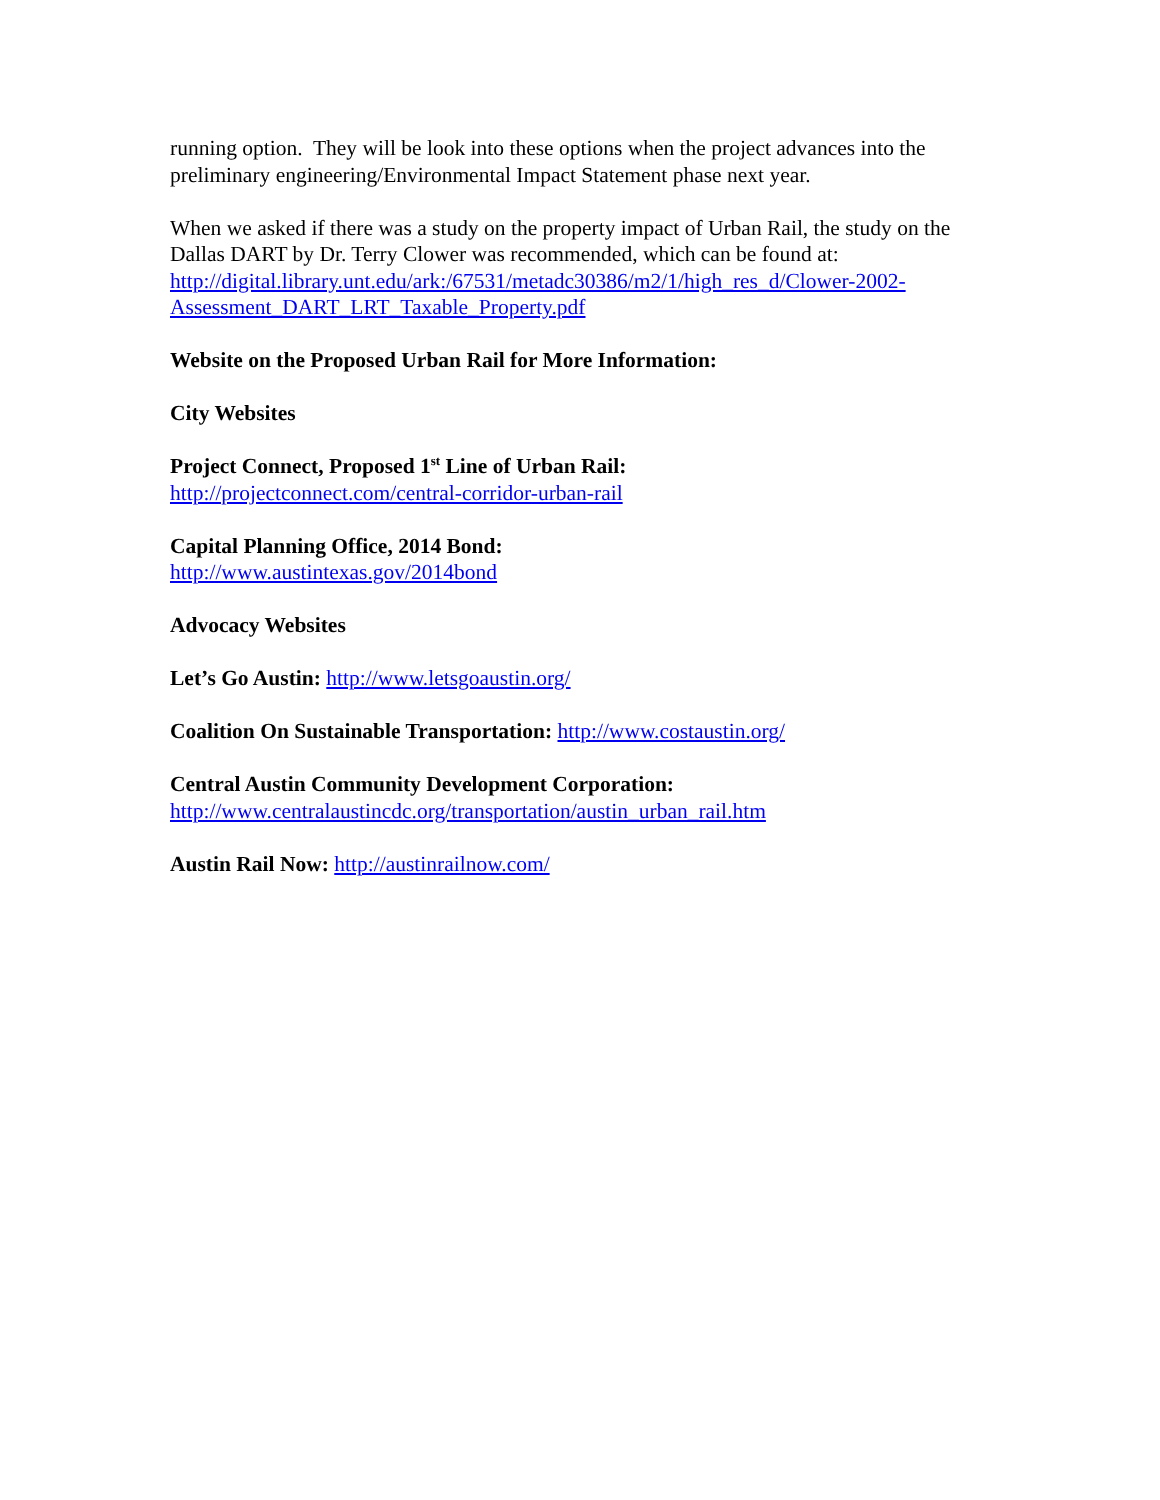running option. They will be look into these options when the project advances into the preliminary engineering/Environmental Impact Statement phase next year.
When we asked if there was a study on the property impact of Urban Rail, the study on the Dallas DART by Dr. Terry Clower was recommended, which can be found at: http://digital.library.unt.edu/ark:/67531/metadc30386/m2/1/high_res_d/Clower-2002-Assessment_DART_LRT_Taxable_Property.pdf
Website on the Proposed Urban Rail for More Information:
City Websites
Project Connect, Proposed 1<sup>st</sup> Line of Urban Rail:
http://projectconnect.com/central-corridor-urban-rail
Capital Planning Office, 2014 Bond:
http://www.austintexas.gov/2014bond
Advocacy Websites
Let’s Go Austin: http://www.letsgoaustin.org/
Coalition On Sustainable Transportation: http://www.costaustin.org/
Central Austin Community Development Corporation:
http://www.centralaustincdc.org/transportation/austin_urban_rail.htm
Austin Rail Now: http://austinrailnow.com/